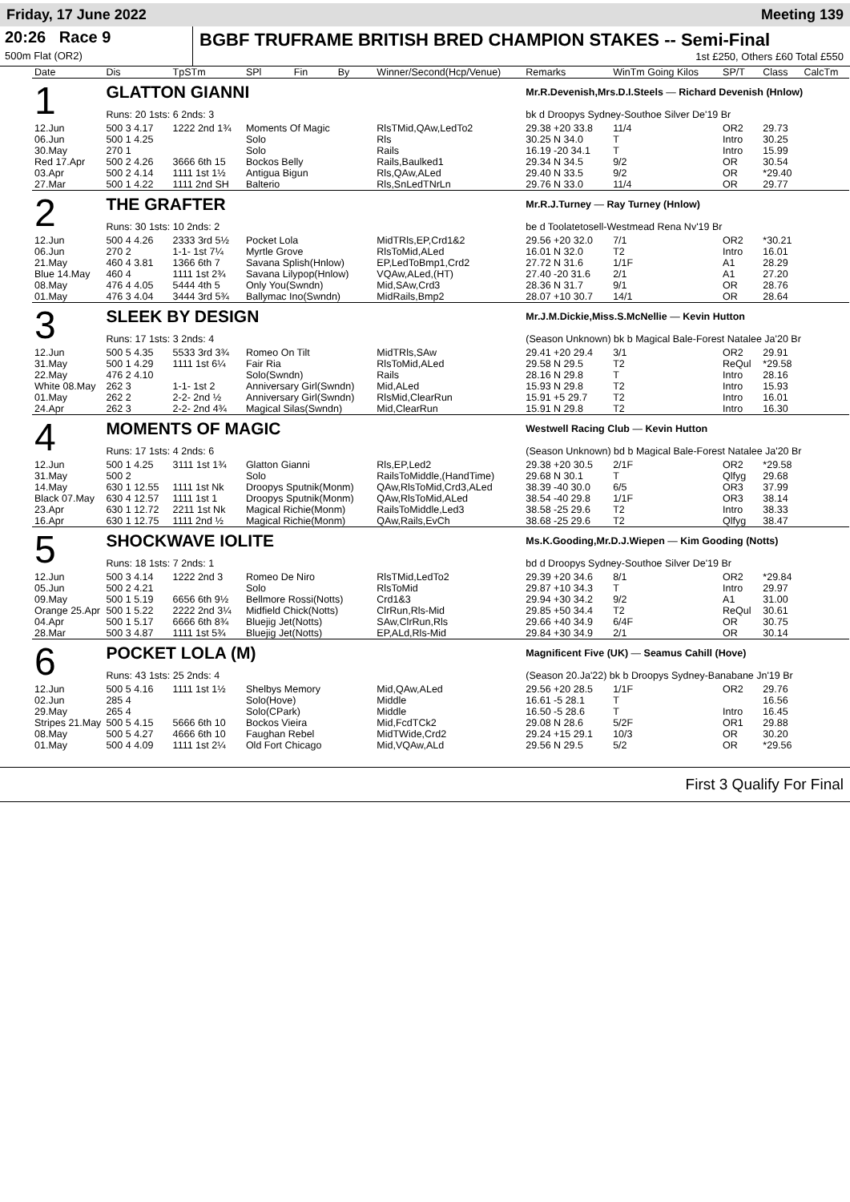Friday, 17 June 2022 Meeting 139
20:26 Race 9
500m Flat (OR2)
BGBF TRUFRAME BRITISH BRED CHAMPION STAKES -- Semi-Final
1st £250, Others £60 Total £550
| Date | Dis | TpSTm | SPl | Fin | By | Winner/Second(Hcp/Venue) | Remarks | WinTm Going Kilos | SP/T | Class | CalcTm |
| --- | --- | --- | --- | --- | --- | --- | --- | --- | --- | --- | --- |
| 1 | GLATTON GIANNI | | | | | | Mr.R.Devenish,Mrs.D.I.Steels — Richard Devenish (Hnlow) | | | | |
| | Runs: 20 1sts: 6 2nds: 3 | | | | | | bk d Droopys Sydney-Southoe Silver De'19 Br | | | | |
| 12.Jun | 500 3 4.17 | 1222 2nd 1¾ | Moments Of Magic | | | RlsTMid,QAw,LedTo2 | 29.38 +20 33.8 | 11/4 | OR2 | 29.73 | |
| 06.Jun | 500 1 4.25 | | Solo | | | Rls | 30.25 N 34.0 | T | Intro | 30.25 | |
| 30.May | 270 1 | | Solo | | | Rails | 16.19 -20 34.1 | T | Intro | 15.99 | |
| Red 17.Apr | 500 2 4.26 | 3666 6th 15 | Bockos Belly | | | Rails,Baulked1 | 29.34 N 34.5 | 9/2 | OR | 30.54 | |
| 03.Apr | 500 2 4.14 | 1111 1st 1½ | Antigua Bigun | | | Rls,QAw,ALed | 29.40 N 33.5 | 9/2 | OR | *29.40 | |
| 27.Mar | 500 1 4.22 | 1111 2nd SH | Balterio | | | Rls,SnLedTNrLn | 29.76 N 33.0 | 11/4 | OR | 29.77 | |
| 2 | THE GRAFTER | | | | | | Mr.R.J.Turney — Ray Turney (Hnlow) | | | | |
| | Runs: 30 1sts: 10 2nds: 2 | | | | | | be d Toolatetosell-Westmead Rena Nv'19 Br | | | | |
| 12.Jun | 500 4 4.26 | 2333 3rd 5½ | Pocket Lola | | | MidTRls,EP,Crd1&2 | 29.56 +20 32.0 | 7/1 | OR2 | *30.21 | |
| 06.Jun | 270 2 | 1-1- 1st 7¼ | Myrtle Grove | | | RlsToMid,ALed | 16.01 N 32.0 | T2 | Intro | 16.01 | |
| 21.May | 460 4 3.81 | 1366 6th 7 | Savana Splish(Hnlow) | | | EP,LedToBmp1,Crd2 | 27.72 N 31.6 | 1/1F | A1 | 28.29 | |
| Blue 14.May | 460 4 | 1111 1st 2¾ | Savana Lilypop(Hnlow) | | | VQAw,ALed,(HT) | 27.40 -20 31.6 | 2/1 | A1 | 27.20 | |
| 08.May | 476 4 4.05 | 5444 4th 5 | Only You(Swndn) | | | Mid,SAw,Crd3 | 28.36 N 31.7 | 9/1 | OR | 28.76 | |
| 01.May | 476 3 4.04 | 3444 3rd 5¾ | Ballymac Ino(Swndn) | | | MidRails,Bmp2 | 28.07 +10 30.7 | 14/1 | OR | 28.64 | |
| 3 | SLEEK BY DESIGN | | | | | | Mr.J.M.Dickie,Miss.S.McNellie — Kevin Hutton | | | | |
| | Runs: 17 1sts: 3 2nds: 4 | | | | | | (Season Unknown) bk b Magical Bale-Forest Natalee Ja'20 Br | | | | |
| 12.Jun | 500 5 4.35 | 5533 3rd 3¾ | Romeo On Tilt | | | MidTRls,SAw | 29.41 +20 29.4 | 3/1 | OR2 | 29.91 | |
| 31.May | 500 1 4.29 | 1111 1st 6¼ | Fair Ria | | | RlsToMid,ALed | 29.58 N 29.5 | T2 | ReQul | *29.58 | |
| 22.May | 476 2 4.10 | | Solo(Swndn) | | | Rails | 28.16 N 29.8 | T | Intro | 28.16 | |
| White 08.May | 262 3 | 1-1- 1st 2 | Anniversary Girl(Swndn) | | | Mid,ALed | 15.93 N 29.8 | T2 | Intro | 15.93 | |
| 01.May | 262 2 | 2-2- 2nd ½ | Anniversary Girl(Swndn) | | | RlsMid,ClearRun | 15.91 +5 29.7 | T2 | Intro | 16.01 | |
| 24.Apr | 262 3 | 2-2- 2nd 4¾ | Magical Silas(Swndn) | | | Mid,ClearRun | 15.91 N 29.8 | T2 | Intro | 16.30 | |
| 4 | MOMENTS OF MAGIC | | | | | | Westwell Racing Club — Kevin Hutton | | | | |
| | Runs: 17 1sts: 4 2nds: 6 | | | | | | (Season Unknown) bd b Magical Bale-Forest Natalee Ja'20 Br | | | | |
| 12.Jun | 500 1 4.25 | 3111 1st 1¾ | Glatton Gianni | | | Rls,EP,Led2 | 29.38 +20 30.5 | 2/1F | OR2 | *29.58 | |
| 31.May | 500 2 | | Solo | | | RailsToMiddle,(HandTime) | 29.68 N 30.1 | T | Qlfyg | 29.68 | |
| 14.May | 630 1 12.55 | 1111 1st Nk | Droopys Sputnik(Monm) | | | QAw,RlsToMid,Crd3,ALed | 38.39 -40 30.0 | 6/5 | OR3 | 37.99 | |
| Black 07.May | 630 4 12.57 | 1111 1st 1 | Droopys Sputnik(Monm) | | | QAw,RlsToMid,ALed | 38.54 -40 29.8 | 1/1F | OR3 | 38.14 | |
| 23.Apr | 630 1 12.72 | 2211 1st Nk | Magical Richie(Monm) | | | RailsToMiddle,Led3 | 38.58 -25 29.6 | T2 | Intro | 38.33 | |
| 16.Apr | 630 1 12.75 | 1111 2nd ½ | Magical Richie(Monm) | | | QAw,Rails,EvCh | 38.68 -25 29.6 | T2 | Qlfyg | 38.47 | |
| 5 | SHOCKWAVE IOLITE | | | | | | Ms.K.Gooding,Mr.D.J.Wiepen — Kim Gooding (Notts) | | | | |
| | Runs: 18 1sts: 7 2nds: 1 | | | | | | bd d Droopys Sydney-Southoe Silver De'19 Br | | | | |
| 12.Jun | 500 3 4.14 | 1222 2nd 3 | Romeo De Niro | | | RlsTMid,LedTo2 | 29.39 +20 34.6 | 8/1 | OR2 | *29.84 | |
| 05.Jun | 500 2 4.21 | | Solo | | | RlsToMid | 29.87 +10 34.3 | T | Intro | 29.97 | |
| 09.May | 500 1 5.19 | 6656 6th 9½ | Bellmore Rossi(Notts) | | | Crd1&3 | 29.94 +30 34.2 | 9/2 | A1 | 31.00 | |
| Orange 25.Apr | 500 1 5.22 | 2222 2nd 3¼ | Midfield Chick(Notts) | | | ClrRun,Rls-Mid | 29.85 +50 34.4 | T2 | ReQul | 30.61 | |
| 04.Apr | 500 1 5.17 | 6666 6th 8¾ | Bluejig Jet(Notts) | | | SAw,ClrRun,Rls | 29.66 +40 34.9 | 6/4F | OR | 30.75 | |
| 28.Mar | 500 3 4.87 | 1111 1st 5¾ | Bluejig Jet(Notts) | | | EP,ALd,Rls-Mid | 29.84 +30 34.9 | 2/1 | OR | 30.14 | |
| 6 | POCKET LOLA (M) | | | | | | Magnificent Five (UK) — Seamus Cahill (Hove) | | | | |
| | Runs: 43 1sts: 25 2nds: 4 | | | | | | (Season 20.Ja'22) bk b Droopys Sydney-Banabane Jn'19 Br | | | | |
| 12.Jun | 500 5 4.16 | 1111 1st 1½ | Shelbys Memory | | | Mid,QAw,ALed | 29.56 +20 28.5 | 1/1F | OR2 | 29.76 | |
| 02.Jun | 285 4 | | Solo(Hove) | | | Middle | 16.61 -5 28.1 | T | | 16.56 | |
| 29.May | 265 4 | | Solo(CPark) | | | Middle | 16.50 -5 28.6 | T | Intro | 16.45 | |
| Stripes 21.May | 500 5 4.15 | 5666 6th 10 | Bockos Vieira | | | Mid,FcdTCk2 | 29.08 N 28.6 | 5/2F | OR1 | 29.88 | |
| 08.May | 500 5 4.27 | 4666 6th 10 | Faughan Rebel | | | MidTWide,Crd2 | 29.24 +15 29.1 | 10/3 | OR | 30.20 | |
| 01.May | 500 4 4.09 | 1111 1st 2¼ | Old Fort Chicago | | | Mid,VQAw,ALd | 29.56 N 29.5 | 5/2 | OR | *29.56 | |
First 3 Qualify For Final